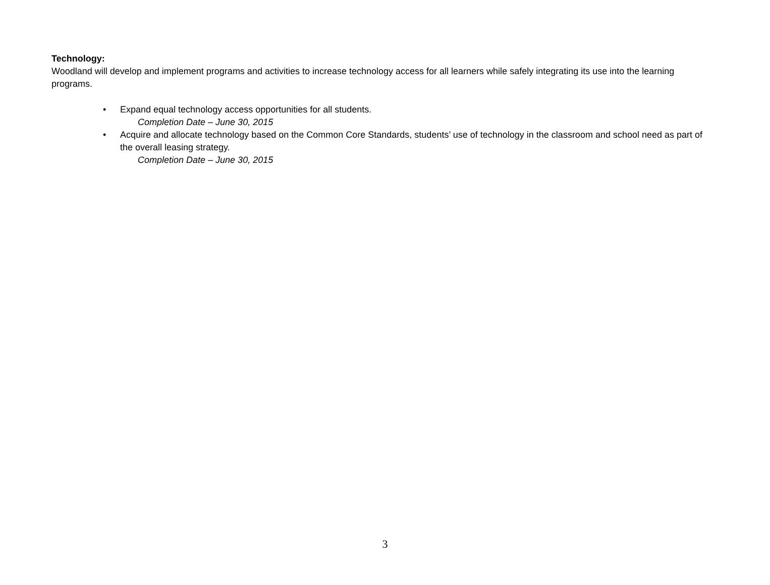Technology:
Woodland will develop and implement programs and activities to increase technology access for all learners while safely integrating its use into the learning programs.
• Expand equal technology access opportunities for all students.
Completion Date – June 30, 2015
• Acquire and allocate technology based on the Common Core Standards, students’ use of technology in the classroom and school need as part of the overall leasing strategy.
Completion Date – June 30, 2015
3